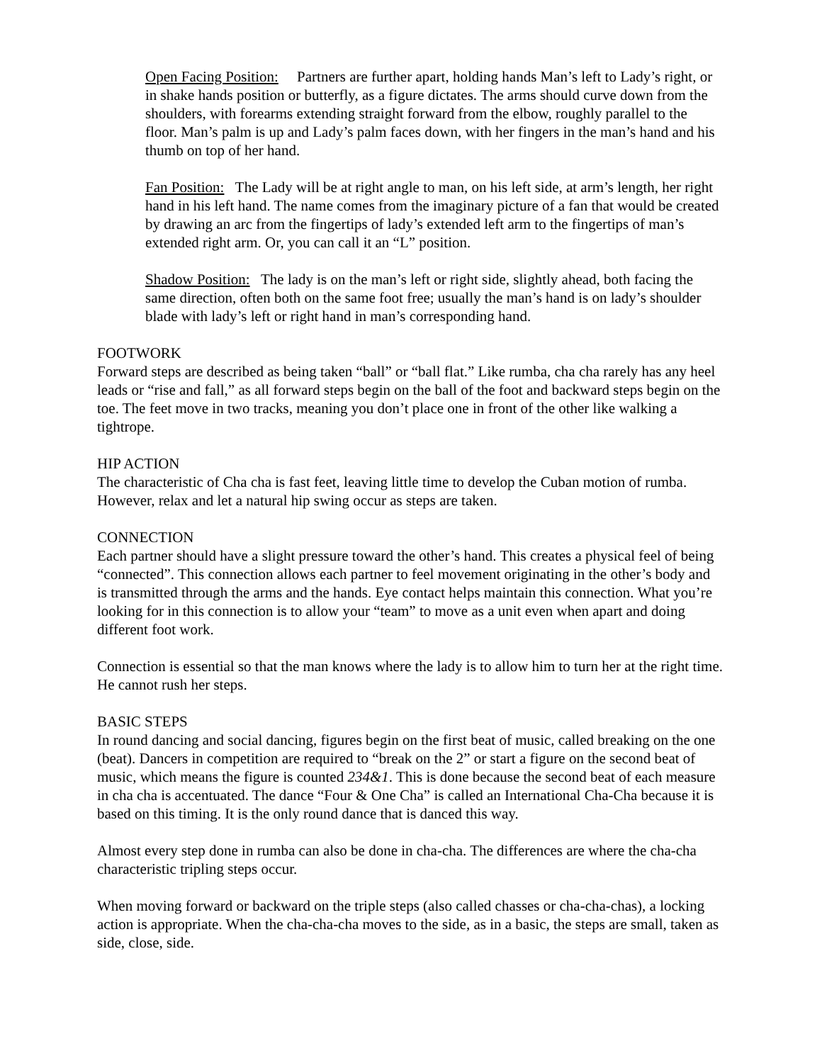Open Facing Position: Partners are further apart, holding hands Man’s left to Lady’s right, or in shake hands position or butterfly, as a figure dictates. The arms should curve down from the shoulders, with forearms extending straight forward from the elbow, roughly parallel to the floor. Man’s palm is up and Lady’s palm faces down, with her fingers in the man’s hand and his thumb on top of her hand.
Fan Position: The Lady will be at right angle to man, on his left side, at arm’s length, her right hand in his left hand. The name comes from the imaginary picture of a fan that would be created by drawing an arc from the fingertips of lady’s extended left arm to the fingertips of man’s extended right arm. Or, you can call it an “L” position.
Shadow Position: The lady is on the man’s left or right side, slightly ahead, both facing the same direction, often both on the same foot free; usually the man’s hand is on lady’s shoulder blade with lady’s left or right hand in man’s corresponding hand.
FOOTWORK
Forward steps are described as being taken “ball” or “ball flat.” Like rumba, cha cha rarely has any heel leads or “rise and fall,” as all forward steps begin on the ball of the foot and backward steps begin on the toe. The feet move in two tracks, meaning you don’t place one in front of the other like walking a tightrope.
HIP ACTION
The characteristic of Cha cha is fast feet, leaving little time to develop the Cuban motion of rumba. However, relax and let a natural hip swing occur as steps are taken.
CONNECTION
Each partner should have a slight pressure toward the other’s hand. This creates a physical feel of being “connected”. This connection allows each partner to feel movement originating in the other’s body and is transmitted through the arms and the hands. Eye contact helps maintain this connection. What you’re looking for in this connection is to allow your “team” to move as a unit even when apart and doing different foot work.
Connection is essential so that the man knows where the lady is to allow him to turn her at the right time. He cannot rush her steps.
BASIC STEPS
In round dancing and social dancing, figures begin on the first beat of music, called breaking on the one (beat). Dancers in competition are required to “break on the 2” or start a figure on the second beat of music, which means the figure is counted 234&1. This is done because the second beat of each measure in cha cha is accentuated. The dance “Four & One Cha” is called an International Cha-Cha because it is based on this timing. It is the only round dance that is danced this way.
Almost every step done in rumba can also be done in cha-cha. The differences are where the cha-cha characteristic tripling steps occur.
When moving forward or backward on the triple steps (also called chasses or cha-cha-chas), a locking action is appropriate. When the cha-cha-cha moves to the side, as in a basic, the steps are small, taken as side, close, side.